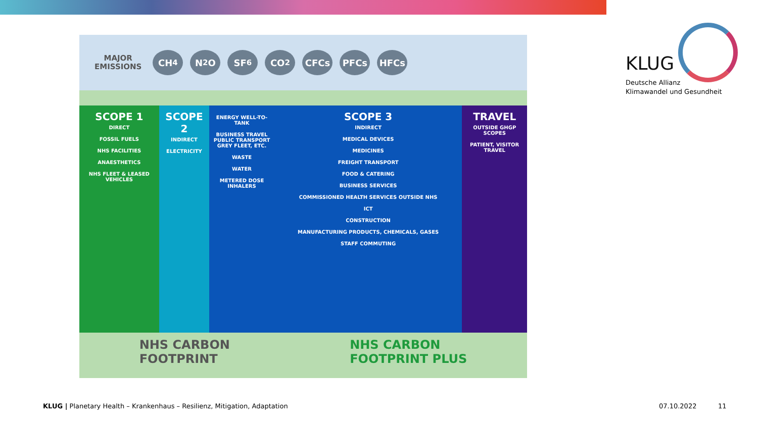MAJOR
EMISSIONS
CH<sub>4</sub> N<sub>2</sub>O SF<sub>6</sub> CO<sub>2</sub> CFCs PFCs HFCs
SCOPE 1
DIRECT
FOSSIL FUELS
NHS FACILITIES
ANAESTHETICS
NHS FLEET & LEASED VEHICLES
SCOPE 2
INDIRECT
ELECTRICITY
ENERGY WELL-TO-TANK
BUSINESS TRAVEL PUBLIC TRANSPORT GREY FLEET, ETC.
WASTE
WATER
METERED DOSE INHALERS
SCOPE 3
INDIRECT
MEDICAL DEVICES
MEDICINES
FREIGHT TRANSPORT
FOOD & CATERING
BUSINESS SERVICES
COMMISSIONED HEALTH SERVICES OUTSIDE NHS
ICT
CONSTRUCTION
MANUFACTURING PRODUCTS, CHEMICALS, GASES
STAFF COMMUTING
TRAVEL
OUTSIDE GHGP SCOPES
PATIENT, VISITOR TRAVEL
NHS CARBON
FOOTPRINT
NHS CARBON
FOOTPRINT PLUS
KLUG
Deutsche Allianz
Klimawandel und Gesundheit
KLUG | Planetary Health – Krankenhaus – Resilienz, Mitigation, Adaptation
07.10.2022 11